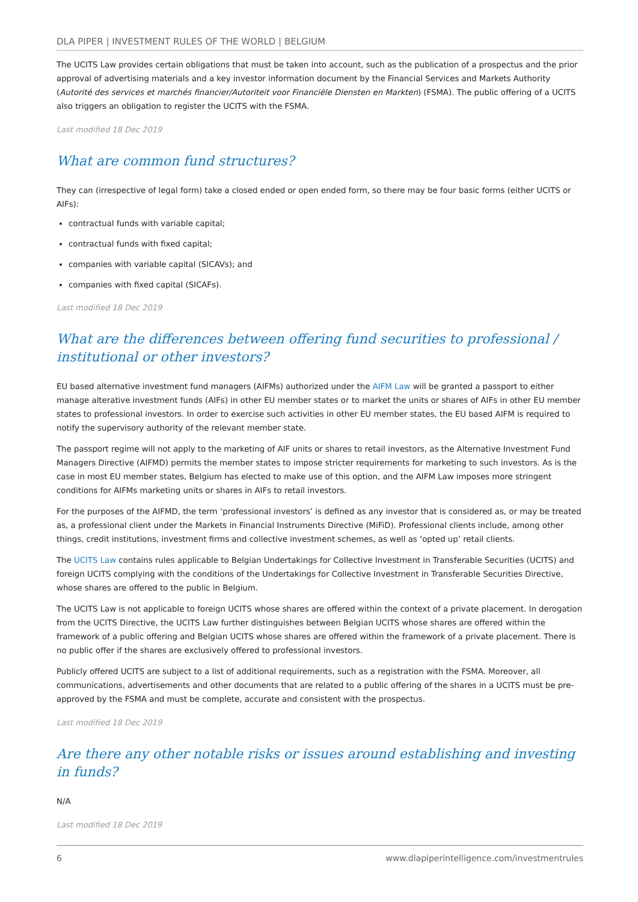DLA PIPER | INVESTMENT RULES OF THE WORLD | BELGIUM
The UCITS Law provides certain obligations that must be taken into account, such as the publication of a prospectus and the prior approval of advertising materials and a key investor information document by the Financial Services and Markets Authority (Autorité des services et marchés financier/Autoriteit voor Financiële Diensten en Markten) (FSMA). The public offering of a UCITS also triggers an obligation to register the UCITS with the FSMA.
Last modified 18 Dec 2019
What are common fund structures?
They can (irrespective of legal form) take a closed ended or open ended form, so there may be four basic forms (either UCITS or AIFs):
contractual funds with variable capital;
contractual funds with fixed capital;
companies with variable capital (SICAVs); and
companies with fixed capital (SICAFs).
Last modified 18 Dec 2019
What are the differences between offering fund securities to professional / institutional or other investors?
EU based alternative investment fund managers (AIFMs) authorized under the AIFM Law will be granted a passport to either manage alterative investment funds (AIFs) in other EU member states or to market the units or shares of AIFs in other EU member states to professional investors. In order to exercise such activities in other EU member states, the EU based AIFM is required to notify the supervisory authority of the relevant member state.
The passport regime will not apply to the marketing of AIF units or shares to retail investors, as the Alternative Investment Fund Managers Directive (AIFMD) permits the member states to impose stricter requirements for marketing to such investors. As is the case in most EU member states, Belgium has elected to make use of this option, and the AIFM Law imposes more stringent conditions for AIFMs marketing units or shares in AIFs to retail investors.
For the purposes of the AIFMD, the term ‘professional investors’ is defined as any investor that is considered as, or may be treated as, a professional client under the Markets in Financial Instruments Directive (MiFiD). Professional clients include, among other things, credit institutions, investment firms and collective investment schemes, as well as ‘opted up’ retail clients.
The UCITS Law contains rules applicable to Belgian Undertakings for Collective Investment in Transferable Securities (UCITS) and foreign UCITS complying with the conditions of the Undertakings for Collective Investment in Transferable Securities Directive, whose shares are offered to the public in Belgium.
The UCITS Law is not applicable to foreign UCITS whose shares are offered within the context of a private placement. In derogation from the UCITS Directive, the UCITS Law further distinguishes between Belgian UCITS whose shares are offered within the framework of a public offering and Belgian UCITS whose shares are offered within the framework of a private placement. There is no public offer if the shares are exclusively offered to professional investors.
Publicly offered UCITS are subject to a list of additional requirements, such as a registration with the FSMA. Moreover, all communications, advertisements and other documents that are related to a public offering of the shares in a UCITS must be pre-approved by the FSMA and must be complete, accurate and consistent with the prospectus.
Last modified 18 Dec 2019
Are there any other notable risks or issues around establishing and investing in funds?
N/A
Last modified 18 Dec 2019
6 www.dlapiperintelligence.com/investmentrules